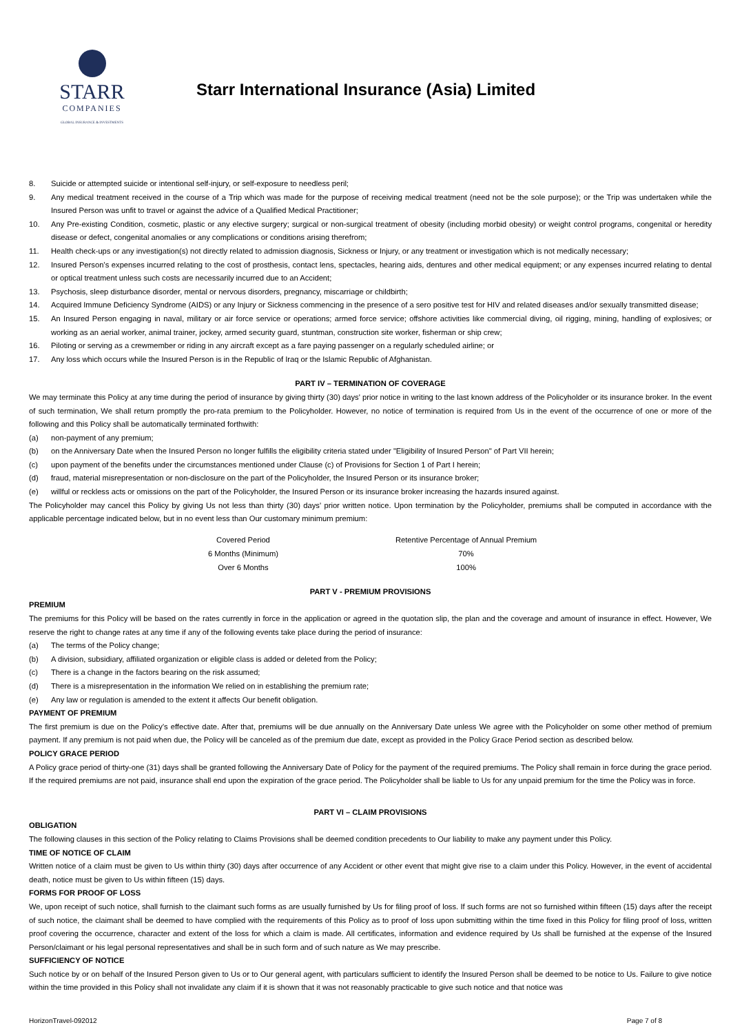STARR
COMPANIES
GLOBAL INSURANCE & INVESTMENTS
Starr International Insurance (Asia) Limited
8. Suicide or attempted suicide or intentional self-injury, or self-exposure to needless peril;
9. Any medical treatment received in the course of a Trip which was made for the purpose of receiving medical treatment (need not be the sole purpose); or the Trip was undertaken while the Insured Person was unfit to travel or against the advice of a Qualified Medical Practitioner;
10. Any Pre-existing Condition, cosmetic, plastic or any elective surgery; surgical or non-surgical treatment of obesity (including morbid obesity) or weight control programs, congenital or heredity disease or defect, congenital anomalies or any complications or conditions arising therefrom;
11. Health check-ups or any investigation(s) not directly related to admission diagnosis, Sickness or Injury, or any treatment or investigation which is not medically necessary;
12. Insured Person’s expenses incurred relating to the cost of prosthesis, contact lens, spectacles, hearing aids, dentures and other medical equipment; or any expenses incurred relating to dental or optical treatment unless such costs are necessarily incurred due to an Accident;
13. Psychosis, sleep disturbance disorder, mental or nervous disorders, pregnancy, miscarriage or childbirth;
14. Acquired Immune Deficiency Syndrome (AIDS) or any Injury or Sickness commencing in the presence of a sero positive test for HIV and related diseases and/or sexually transmitted disease;
15. An Insured Person engaging in naval, military or air force service or operations; armed force service; offshore activities like commercial diving, oil rigging, mining, handling of explosives; or working as an aerial worker, animal trainer, jockey, armed security guard, stuntman, construction site worker, fisherman or ship crew;
16. Piloting or serving as a crewmember or riding in any aircraft except as a fare paying passenger on a regularly scheduled airline; or
17. Any loss which occurs while the Insured Person is in the Republic of Iraq or the Islamic Republic of Afghanistan.
PART IV – TERMINATION OF COVERAGE
We may terminate this Policy at any time during the period of insurance by giving thirty (30) days' prior notice in writing to the last known address of the Policyholder or its insurance broker. In the event of such termination, We shall return promptly the pro-rata premium to the Policyholder. However, no notice of termination is required from Us in the event of the occurrence of one or more of the following and this Policy shall be automatically terminated forthwith:
(a) non-payment of any premium;
(b) on the Anniversary Date when the Insured Person no longer fulfills the eligibility criteria stated under "Eligibility of Insured Person" of Part VII herein;
(c) upon payment of the benefits under the circumstances mentioned under Clause (c) of Provisions for Section 1 of Part I herein;
(d) fraud, material misrepresentation or non-disclosure on the part of the Policyholder, the Insured Person or its insurance broker;
(e) willful or reckless acts or omissions on the part of the Policyholder, the Insured Person or its insurance broker increasing the hazards insured against.
The Policyholder may cancel this Policy by giving Us not less than thirty (30) days' prior written notice. Upon termination by the Policyholder, premiums shall be computed in accordance with the applicable percentage indicated below, but in no event less than Our customary minimum premium:
| Covered Period | Retentive Percentage of Annual Premium |
| --- | --- |
| 6 Months (Minimum) | 70% |
| Over 6 Months | 100% |
PART V - PREMIUM PROVISIONS
PREMIUM
The premiums for this Policy will be based on the rates currently in force in the application or agreed in the quotation slip, the plan and the coverage and amount of insurance in effect. However, We reserve the right to change rates at any time if any of the following events take place during the period of insurance:
(a) The terms of the Policy change;
(b) A division, subsidiary, affiliated organization or eligible class is added or deleted from the Policy;
(c) There is a change in the factors bearing on the risk assumed;
(d) There is a misrepresentation in the information We relied on in establishing the premium rate;
(e) Any law or regulation is amended to the extent it affects Our benefit obligation.
PAYMENT OF PREMIUM
The first premium is due on the Policy’s effective date. After that, premiums will be due annually on the Anniversary Date unless We agree with the Policyholder on some other method of premium payment. If any premium is not paid when due, the Policy will be canceled as of the premium due date, except as provided in the Policy Grace Period section as described below.
POLICY GRACE PERIOD
A Policy grace period of thirty-one (31) days shall be granted following the Anniversary Date of Policy for the payment of the required premiums. The Policy shall remain in force during the grace period. If the required premiums are not paid, insurance shall end upon the expiration of the grace period. The Policyholder shall be liable to Us for any unpaid premium for the time the Policy was in force.
PART VI – CLAIM PROVISIONS
OBLIGATION
The following clauses in this section of the Policy relating to Claims Provisions shall be deemed condition precedents to Our liability to make any payment under this Policy.
TIME OF NOTICE OF CLAIM
Written notice of a claim must be given to Us within thirty (30) days after occurrence of any Accident or other event that might give rise to a claim under this Policy. However, in the event of accidental death, notice must be given to Us within fifteen (15) days.
FORMS FOR PROOF OF LOSS
We, upon receipt of such notice, shall furnish to the claimant such forms as are usually furnished by Us for filing proof of loss. If such forms are not so furnished within fifteen (15) days after the receipt of such notice, the claimant shall be deemed to have complied with the requirements of this Policy as to proof of loss upon submitting within the time fixed in this Policy for filing proof of loss, written proof covering the occurrence, character and extent of the loss for which a claim is made. All certificates, information and evidence required by Us shall be furnished at the expense of the Insured Person/claimant or his legal personal representatives and shall be in such form and of such nature as We may prescribe.
SUFFICIENCY OF NOTICE
Such notice by or on behalf of the Insured Person given to Us or to Our general agent, with particulars sufficient to identify the Insured Person shall be deemed to be notice to Us. Failure to give notice within the time provided in this Policy shall not invalidate any claim if it is shown that it was not reasonably practicable to give such notice and that notice was
HorizonTravel-092012 Page 7 of 8